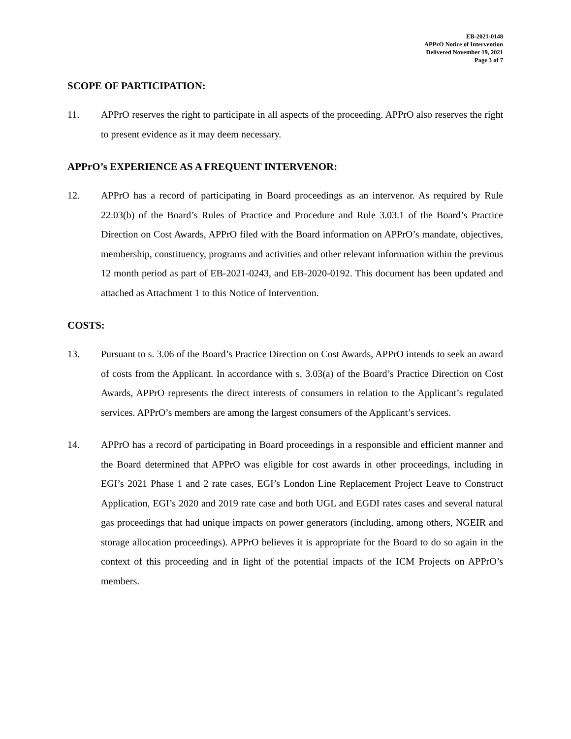EB-2021-0148
APPrO Notice of Intervention
Delivered November 19, 2021
Page 3 of 7
SCOPE OF PARTICIPATION:
11. APPrO reserves the right to participate in all aspects of the proceeding. APPrO also reserves the right to present evidence as it may deem necessary.
APPrO’s EXPERIENCE AS A FREQUENT INTERVENOR:
12. APPrO has a record of participating in Board proceedings as an intervenor. As required by Rule 22.03(b) of the Board’s Rules of Practice and Procedure and Rule 3.03.1 of the Board’s Practice Direction on Cost Awards, APPrO filed with the Board information on APPrO’s mandate, objectives, membership, constituency, programs and activities and other relevant information within the previous 12 month period as part of EB-2021-0243, and EB-2020-0192. This document has been updated and attached as Attachment 1 to this Notice of Intervention.
COSTS:
13. Pursuant to s. 3.06 of the Board’s Practice Direction on Cost Awards, APPrO intends to seek an award of costs from the Applicant. In accordance with s. 3.03(a) of the Board’s Practice Direction on Cost Awards, APPrO represents the direct interests of consumers in relation to the Applicant’s regulated services. APPrO’s members are among the largest consumers of the Applicant’s services.
14. APPrO has a record of participating in Board proceedings in a responsible and efficient manner and the Board determined that APPrO was eligible for cost awards in other proceedings, including in EGI’s 2021 Phase 1 and 2 rate cases, EGI’s London Line Replacement Project Leave to Construct Application, EGI’s 2020 and 2019 rate case and both UGL and EGDI rates cases and several natural gas proceedings that had unique impacts on power generators (including, among others, NGEIR and storage allocation proceedings). APPrO believes it is appropriate for the Board to do so again in the context of this proceeding and in light of the potential impacts of the ICM Projects on APPrO’s members.